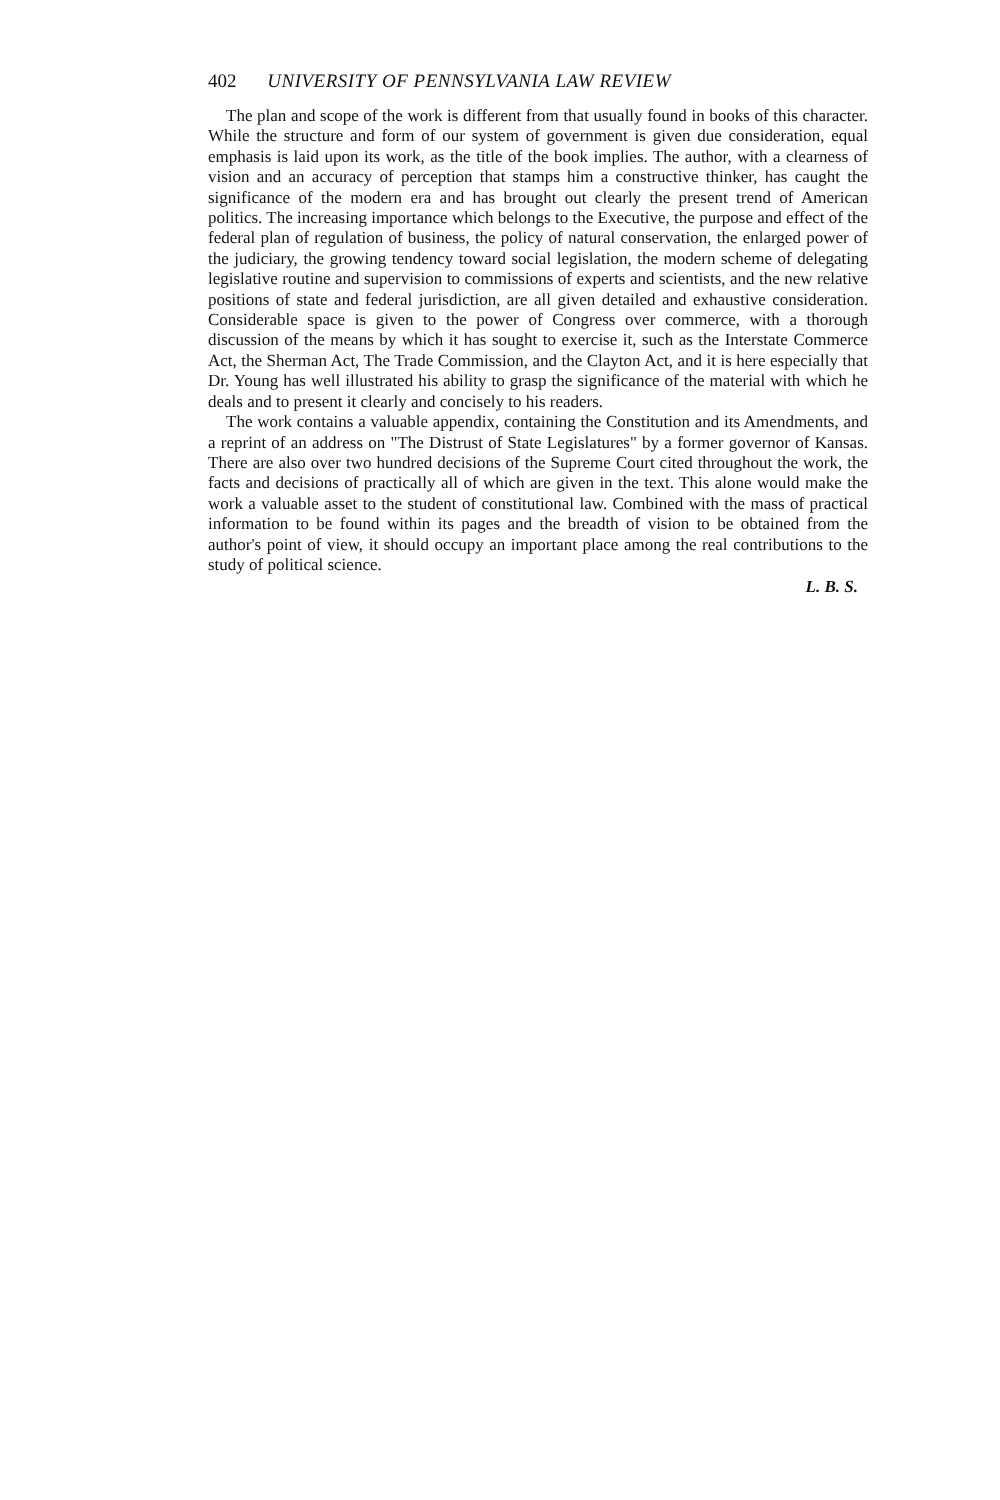402 UNIVERSITY OF PENNSYLVANIA LAW REVIEW
The plan and scope of the work is different from that usually found in books of this character. While the structure and form of our system of government is given due consideration, equal emphasis is laid upon its work, as the title of the book implies. The author, with a clearness of vision and an accuracy of perception that stamps him a constructive thinker, has caught the significance of the modern era and has brought out clearly the present trend of American politics. The increasing importance which belongs to the Executive, the purpose and effect of the federal plan of regulation of business, the policy of natural conservation, the enlarged power of the judiciary, the growing tendency toward social legislation, the modern scheme of delegating legislative routine and supervision to commissions of experts and scientists, and the new relative positions of state and federal jurisdiction, are all given detailed and exhaustive consideration. Considerable space is given to the power of Congress over commerce, with a thorough discussion of the means by which it has sought to exercise it, such as the Interstate Commerce Act, the Sherman Act, The Trade Commission, and the Clayton Act, and it is here especially that Dr. Young has well illustrated his ability to grasp the significance of the material with which he deals and to present it clearly and concisely to his readers.
The work contains a valuable appendix, containing the Constitution and its Amendments, and a reprint of an address on "The Distrust of State Legislatures" by a former governor of Kansas. There are also over two hundred decisions of the Supreme Court cited throughout the work, the facts and decisions of practically all of which are given in the text. This alone would make the work a valuable asset to the student of constitutional law. Combined with the mass of practical information to be found within its pages and the breadth of vision to be obtained from the author's point of view, it should occupy an important place among the real contributions to the study of political science.
L. B. S.